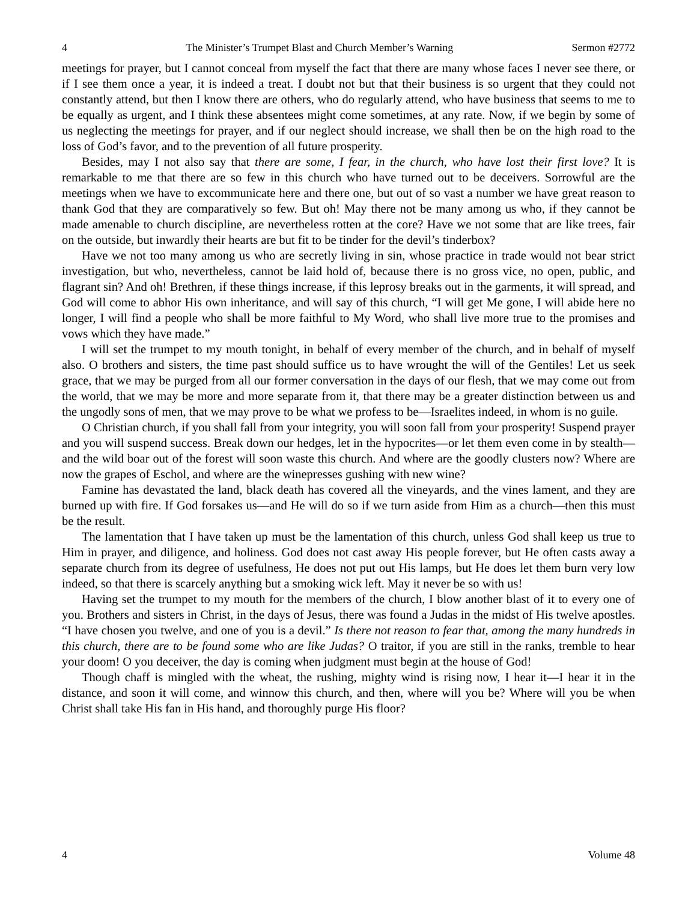4 The Minister’s Trumpet Blast and Church Member’s Warning Sermon #2772
meetings for prayer, but I cannot conceal from myself the fact that there are many whose faces I never see there, or if I see them once a year, it is indeed a treat. I doubt not but that their business is so urgent that they could not constantly attend, but then I know there are others, who do regularly attend, who have business that seems to me to be equally as urgent, and I think these absentees might come sometimes, at any rate. Now, if we begin by some of us neglecting the meetings for prayer, and if our neglect should increase, we shall then be on the high road to the loss of God’s favor, and to the prevention of all future prosperity.
Besides, may I not also say that there are some, I fear, in the church, who have lost their first love? It is remarkable to me that there are so few in this church who have turned out to be deceivers. Sorrowful are the meetings when we have to excommunicate here and there one, but out of so vast a number we have great reason to thank God that they are comparatively so few. But oh! May there not be many among us who, if they cannot be made amenable to church discipline, are nevertheless rotten at the core? Have we not some that are like trees, fair on the outside, but inwardly their hearts are but fit to be tinder for the devil’s tinderbox?
Have we not too many among us who are secretly living in sin, whose practice in trade would not bear strict investigation, but who, nevertheless, cannot be laid hold of, because there is no gross vice, no open, public, and flagrant sin? And oh! Brethren, if these things increase, if this leprosy breaks out in the garments, it will spread, and God will come to abhor His own inheritance, and will say of this church, “I will get Me gone, I will abide here no longer, I will find a people who shall be more faithful to My Word, who shall live more true to the promises and vows which they have made.”
I will set the trumpet to my mouth tonight, in behalf of every member of the church, and in behalf of myself also. O brothers and sisters, the time past should suffice us to have wrought the will of the Gentiles! Let us seek grace, that we may be purged from all our former conversation in the days of our flesh, that we may come out from the world, that we may be more and more separate from it, that there may be a greater distinction between us and the ungodly sons of men, that we may prove to be what we profess to be—Israelites indeed, in whom is no guile.
O Christian church, if you shall fall from your integrity, you will soon fall from your prosperity! Suspend prayer and you will suspend success. Break down our hedges, let in the hypocrites—or let them even come in by stealth—and the wild boar out of the forest will soon waste this church. And where are the goodly clusters now? Where are now the grapes of Eschol, and where are the winepresses gushing with new wine?
Famine has devastated the land, black death has covered all the vineyards, and the vines lament, and they are burned up with fire. If God forsakes us—and He will do so if we turn aside from Him as a church—then this must be the result.
The lamentation that I have taken up must be the lamentation of this church, unless God shall keep us true to Him in prayer, and diligence, and holiness. God does not cast away His people forever, but He often casts away a separate church from its degree of usefulness, He does not put out His lamps, but He does let them burn very low indeed, so that there is scarcely anything but a smoking wick left. May it never be so with us!
Having set the trumpet to my mouth for the members of the church, I blow another blast of it to every one of you. Brothers and sisters in Christ, in the days of Jesus, there was found a Judas in the midst of His twelve apostles. “I have chosen you twelve, and one of you is a devil.” Is there not reason to fear that, among the many hundreds in this church, there are to be found some who are like Judas? O traitor, if you are still in the ranks, tremble to hear your doom! O you deceiver, the day is coming when judgment must begin at the house of God!
Though chaff is mingled with the wheat, the rushing, mighty wind is rising now, I hear it—I hear it in the distance, and soon it will come, and winnow this church, and then, where will you be? Where will you be when Christ shall take His fan in His hand, and thoroughly purge His floor?
4 Volume 48